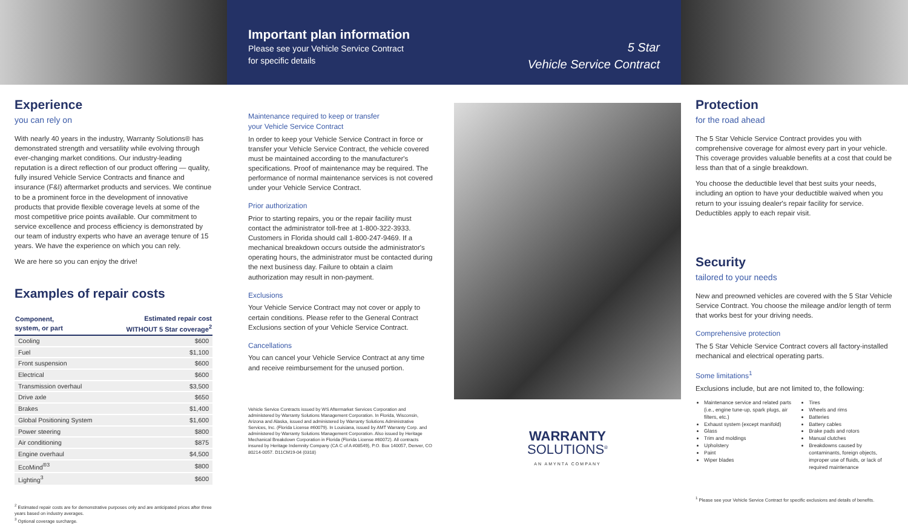Experience
you can rely on
With nearly 40 years in the industry, Warranty Solutions® has demonstrated strength and versatility while evolving through ever-changing market conditions. Our industry-leading reputation is a direct reflection of our product offering — quality, fully insured Vehicle Service Contracts and finance and insurance (F&I) aftermarket products and services. We continue to be a prominent force in the development of innovative products that provide flexible coverage levels at some of the most competitive price points available. Our commitment to service excellence and process efficiency is demonstrated by our team of industry experts who have an average tenure of 15 years. We have the experience on which you can rely.
We are here so you can enjoy the drive!
Examples of repair costs
| Component, system, or part | Estimated repair cost WITHOUT 5 Star coverage<sup>2</sup> |
| --- | --- |
| Cooling | $600 |
| Fuel | $1,100 |
| Front suspension | $600 |
| Electrical | $600 |
| Transmission overhaul | $3,500 |
| Drive axle | $650 |
| Brakes | $1,400 |
| Global Positioning System | $1,600 |
| Power steering | $800 |
| Air conditioning | $875 |
| Engine overhaul | $4,500 |
| EcoMind<sup>®3</sup> | $800 |
| Lighting<sup>3</sup> | $600 |
<sup>2</sup> Estimated repair costs are for demonstrative purposes only and are anticipated prices after three years based on industry averages.
<sup>3</sup> Optional coverage surcharge.
Important plan information
Please see your Vehicle Service Contract
for specific details
5 Star
Vehicle Service Contract
Maintenance required to keep or transfer
your Vehicle Service Contract
In order to keep your Vehicle Service Contract in force or transfer your Vehicle Service Contract, the vehicle covered must be maintained according to the manufacturer's specifications. Proof of maintenance may be required. The performance of normal maintenance services is not covered under your Vehicle Service Contract.
Prior authorization
Prior to starting repairs, you or the repair facility must contact the administrator toll-free at 1-800-322-3933. Customers in Florida should call 1-800-247-9469. If a mechanical breakdown occurs outside the administrator's operating hours, the administrator must be contacted during the next business day. Failure to obtain a claim authorization may result in non-payment.
Exclusions
Your Vehicle Service Contract may not cover or apply to certain conditions. Please refer to the General Contract Exclusions section of your Vehicle Service Contract.
Cancellations
You can cancel your Vehicle Service Contract at any time and receive reimbursement for the unused portion.
Vehicle Service Contracts issued by WS Aftermarket Services Corporation and administered by Warranty Solutions Management Corporation. In Florida, Wisconsin, Arizona and Alaska, issued and administered by Warranty Solutions Administrative Services, Inc. (Florida License #60079). In Louisiana, issued by AMT Warranty Corp. and administered by Warranty Solutions Management Corporation. Also issued by Heritage Mechanical Breakdown Corporation in Florida (Florida License #60072). All contracts insured by Heritage Indemnity Company (CA C of A #08549), P.O. Box 140057, Denver, CO 80214-0057. D11CM19-04 (0318)
WARRANTY
SOLUTIONS<sup>®</sup>
AN AMYNTA COMPANY
Protection
for the road ahead
The 5 Star Vehicle Service Contract provides you with comprehensive coverage for almost every part in your vehicle. This coverage provides valuable benefits at a cost that could be less than that of a single breakdown.
You choose the deductible level that best suits your needs, including an option to have your deductible waived when you return to your issuing dealer's repair facility for service. Deductibles apply to each repair visit.
Security
tailored to your needs
New and preowned vehicles are covered with the 5 Star Vehicle Service Contract. You choose the mileage and/or length of term that works best for your driving needs.
Comprehensive protection
The 5 Star Vehicle Service Contract covers all factory-installed mechanical and electrical operating parts.
Some limitations<sup>1</sup>
Exclusions include, but are not limited to, the following:
Maintenance service and related parts (i.e., engine tune-up, spark plugs, air filters, etc.)
Exhaust system (except manifold)
Glass
Trim and moldings
Upholstery
Paint
Wiper blades
Tires
Wheels and rims
Batteries
Battery cables
Brake pads and rotors
Manual clutches
Breakdowns caused by contaminants, foreign objects, improper use of fluids, or lack of required maintenance
<sup>1</sup> Please see your Vehicle Service Contract for specific exclusions and details of benefits.